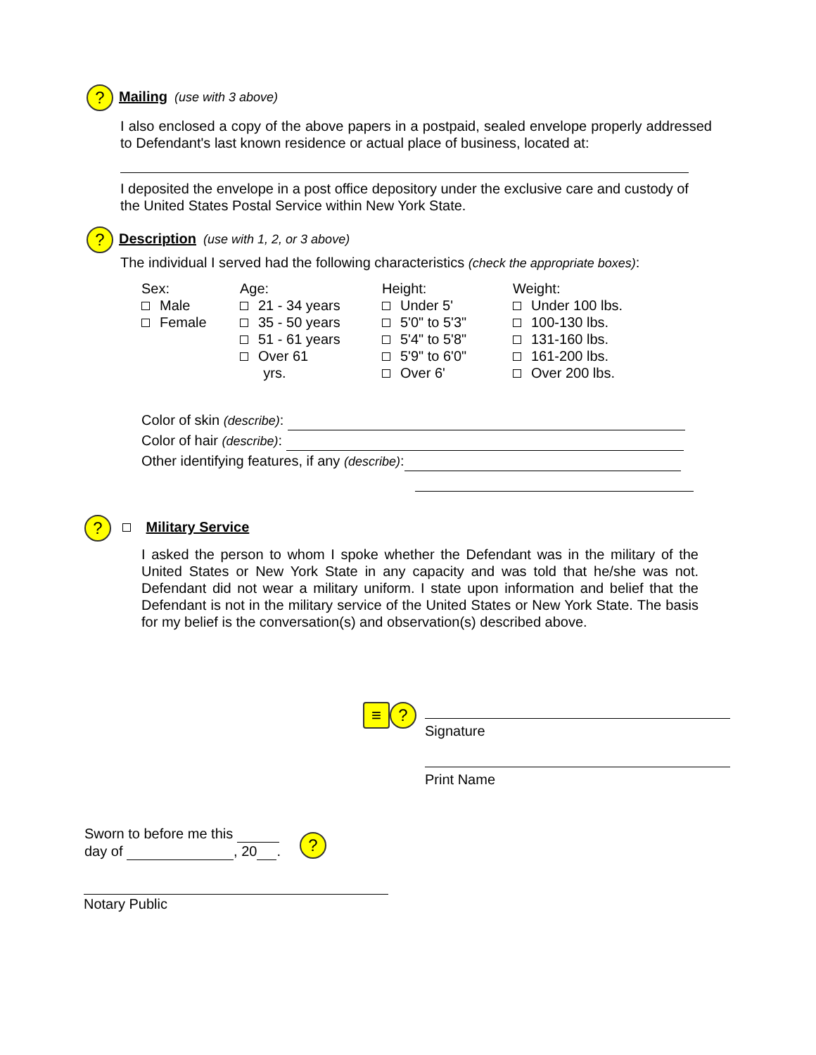?
Mailing
(use with 3 above)
I also enclosed a copy of the above papers in a postpaid, sealed envelope properly addressed to Defendant's last known residence or actual place of business, located at:
I deposited the envelope in a post office depository under the exclusive care and custody of the United States Postal Service within New York State.
?
Description
(use with 1, 2, or 3 above)
The individual I served had the following characteristics (check the appropriate boxes):
Sex:
Male
Female
Age:
21 - 34 years
35 - 50 years
51 - 61 years
Over 61
yrs.
Height:
Under 5'
5'0" to 5'3"
5'4" to 5'8"
5'9" to 6'0"
Over 6'
Weight:
Under 100 lbs.
100-130 lbs.
131-160 lbs.
161-200 lbs.
Over 200 lbs.
Color of skin (describe):
Color of hair (describe):
Other identifying features, if any (describe):
?
Military Service
I asked the person to whom I spoke whether the Defendant was in the military of the United States or New York State in any capacity and was told that he/she was not. Defendant did not wear a military uniform. I state upon information and belief that the Defendant is not in the military service of the United States or New York State. The basis for my belief is the conversation(s) and observation(s) described above.
≡?
Signature
Print Name
Sworn to before me this
day of , 20 .
?
Notary Public